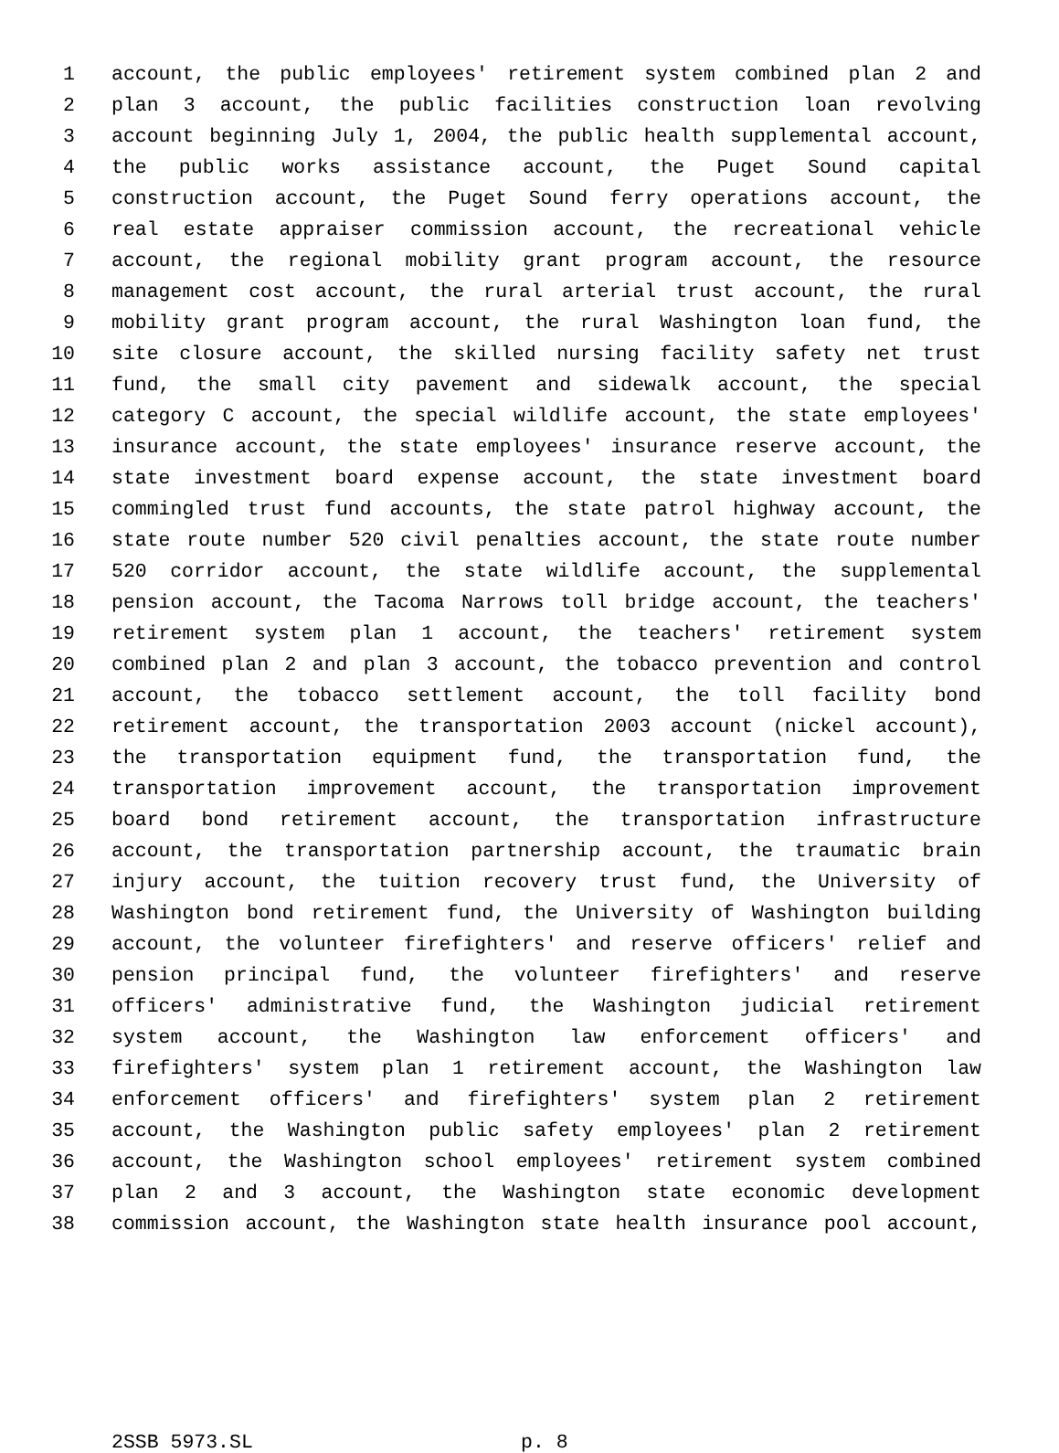1 account, the public employees' retirement system combined plan 2 and
2 plan 3 account, the public facilities construction loan revolving
3 account beginning July 1, 2004, the public health supplemental account,
4 the public works assistance account, the Puget Sound capital
5 construction account, the Puget Sound ferry operations account, the
6 real estate appraiser commission account, the recreational vehicle
7 account, the regional mobility grant program account, the resource
8 management cost account, the rural arterial trust account, the rural
9 mobility grant program account, the rural Washington loan fund, the
10 site closure account, the skilled nursing facility safety net trust
11 fund, the small city pavement and sidewalk account, the special
12 category C account, the special wildlife account, the state employees'
13 insurance account, the state employees' insurance reserve account, the
14 state investment board expense account, the state investment board
15 commingled trust fund accounts, the state patrol highway account, the
16 state route number 520 civil penalties account, the state route number
17 520 corridor account, the state wildlife account, the supplemental
18 pension account, the Tacoma Narrows toll bridge account, the teachers'
19 retirement system plan 1 account, the teachers' retirement system
20 combined plan 2 and plan 3 account, the tobacco prevention and control
21 account, the tobacco settlement account, the toll facility bond
22 retirement account, the transportation 2003 account (nickel account),
23 the transportation equipment fund, the transportation fund, the
24 transportation improvement account, the transportation improvement
25 board bond retirement account, the transportation infrastructure
26 account, the transportation partnership account, the traumatic brain
27 injury account, the tuition recovery trust fund, the University of
28 Washington bond retirement fund, the University of Washington building
29 account, the volunteer firefighters' and reserve officers' relief and
30 pension principal fund, the volunteer firefighters' and reserve
31 officers' administrative fund, the Washington judicial retirement
32 system account, the Washington law enforcement officers' and
33 firefighters' system plan 1 retirement account, the Washington law
34 enforcement officers' and firefighters' system plan 2 retirement
35 account, the Washington public safety employees' plan 2 retirement
36 account, the Washington school employees' retirement system combined
37 plan 2 and 3 account, the Washington state economic development
38 commission account, the Washington state health insurance pool account,
2SSB 5973.SL p. 8